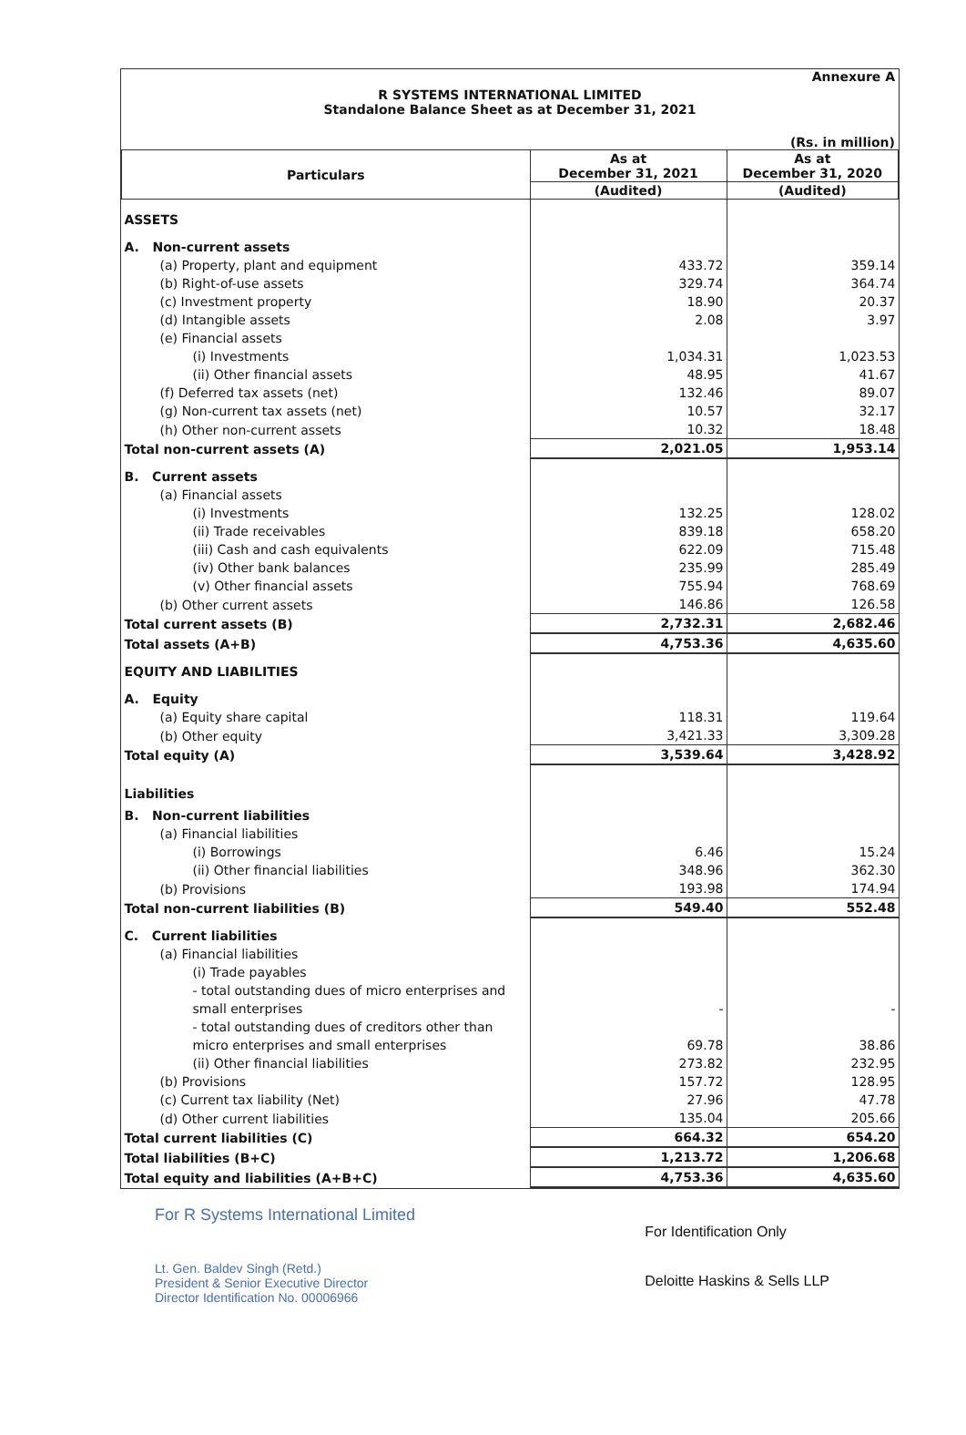Annexure A
R SYSTEMS INTERNATIONAL LIMITED
Standalone Balance Sheet as at December 31, 2021
(Rs. in million)
| Particulars | As at December 31, 2021 | As at December 31, 2020 |
| --- | --- | --- |
| | (Audited) | (Audited) |
| ASSETS | | |
| A. Non-current assets | | |
| (a) Property, plant and equipment | 433.72 | 359.14 |
| (b) Right-of-use assets | 329.74 | 364.74 |
| (c) Investment property | 18.90 | 20.37 |
| (d) Intangible assets | 2.08 | 3.97 |
| (e) Financial assets | | |
| (i) Investments | 1,034.31 | 1,023.53 |
| (ii) Other financial assets | 48.95 | 41.67 |
| (f) Deferred tax assets (net) | 132.46 | 89.07 |
| (g) Non-current tax assets (net) | 10.57 | 32.17 |
| (h) Other non-current assets | 10.32 | 18.48 |
| Total non-current assets (A) | 2,021.05 | 1,953.14 |
| B. Current assets | | |
| (a) Financial assets | | |
| (i) Investments | 132.25 | 128.02 |
| (ii) Trade receivables | 839.18 | 658.20 |
| (iii) Cash and cash equivalents | 622.09 | 715.48 |
| (iv) Other bank balances | 235.99 | 285.49 |
| (v) Other financial assets | 755.94 | 768.69 |
| (b) Other current assets | 146.86 | 126.58 |
| Total current assets (B) | 2,732.31 | 2,682.46 |
| Total assets (A+B) | 4,753.36 | 4,635.60 |
| EQUITY AND LIABILITIES | | |
| A. Equity | | |
| (a) Equity share capital | 118.31 | 119.64 |
| (b) Other equity | 3,421.33 | 3,309.28 |
| Total equity (A) | 3,539.64 | 3,428.92 |
| Liabilities | | |
| B. Non-current liabilities | | |
| (a) Financial liabilities | | |
| (i) Borrowings | 6.46 | 15.24 |
| (ii) Other financial liabilities | 348.96 | 362.30 |
| (b) Provisions | 193.98 | 174.94 |
| Total non-current liabilities (B) | 549.40 | 552.48 |
| C. Current liabilities | | |
| (a) Financial liabilities | | |
| (i) Trade payables | | |
| - total outstanding dues of micro enterprises and small enterprises | - | - |
| - total outstanding dues of creditors other than micro enterprises and small enterprises | 69.78 | 38.86 |
| (ii) Other financial liabilities | 273.82 | 232.95 |
| (b) Provisions | 157.72 | 128.95 |
| (c) Current tax liability (Net) | 27.96 | 47.78 |
| (d) Other current liabilities | 135.04 | 205.66 |
| Total current liabilities (C) | 664.32 | 654.20 |
| Total liabilities (B+C) | 1,213.72 | 1,206.68 |
| Total equity and liabilities (A+B+C) | 4,753.36 | 4,635.60 |
For R Systems International Limited
Lt. Gen. Baldev Singh (Retd.)
President & Senior Executive Director
Director Identification No. 00006966
For Identification Only
Deloitte Haskins & Sells LLP